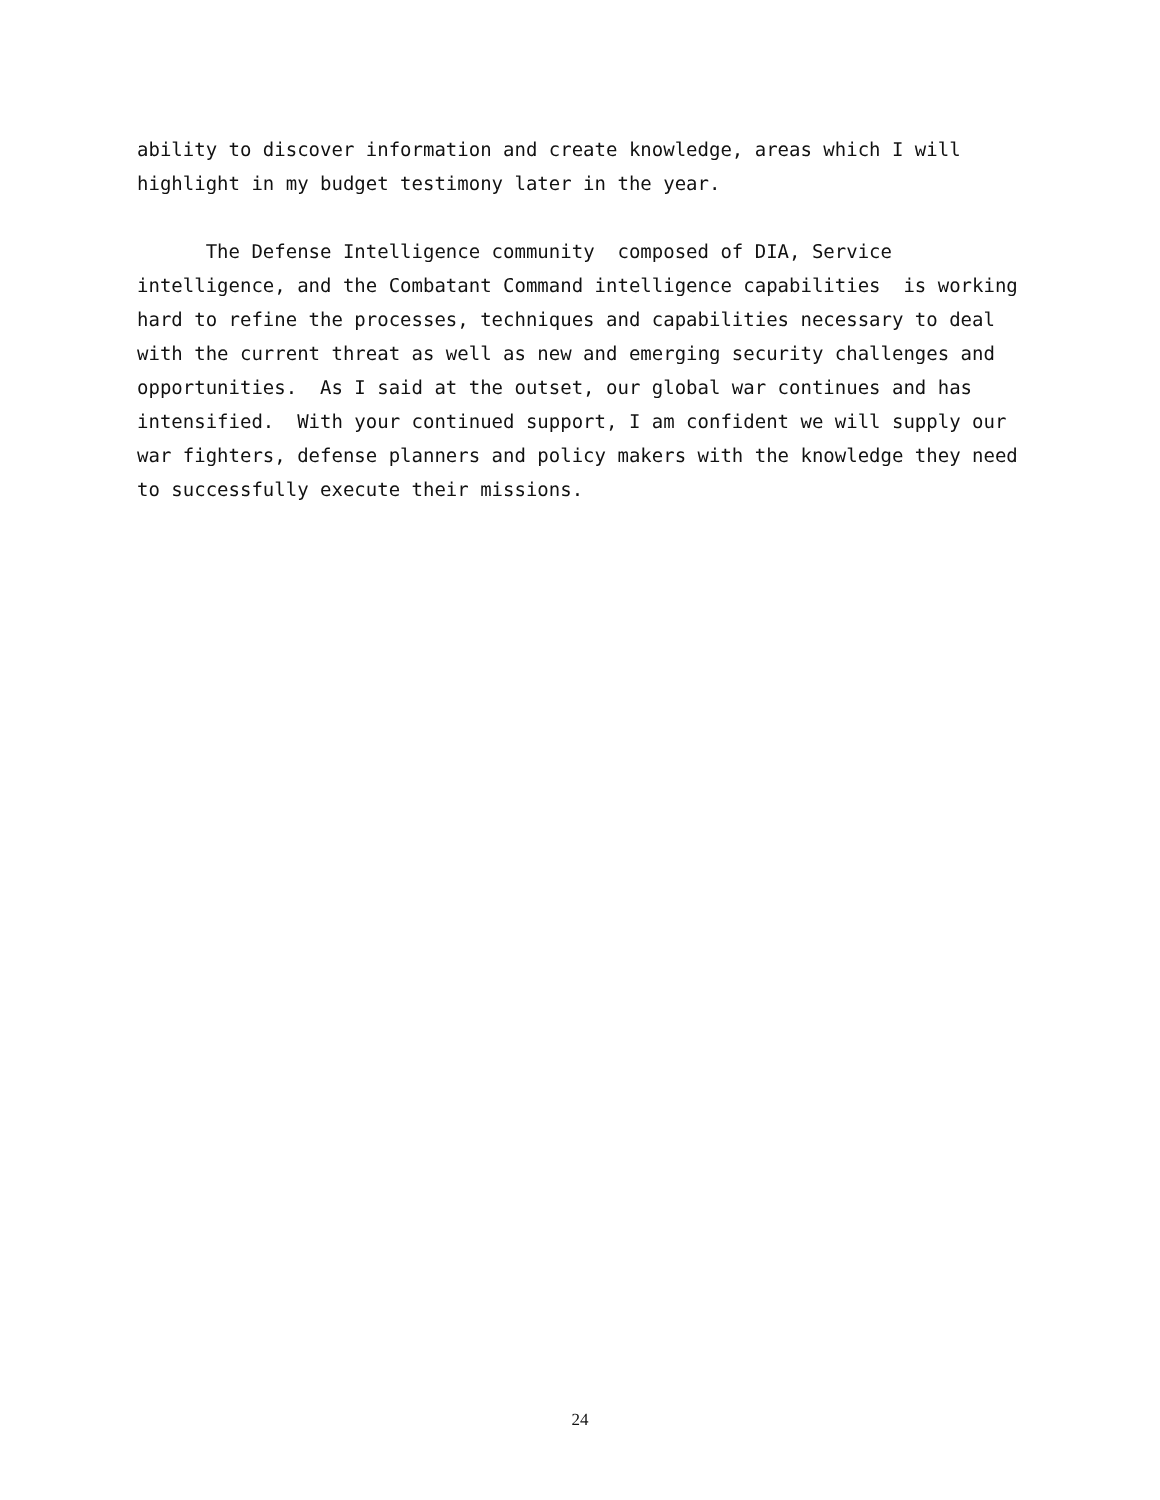ability to discover information and create knowledge, areas which I will highlight in my budget testimony later in the year.
The Defense Intelligence community composed of DIA, Service intelligence, and the Combatant Command intelligence capabilities is working hard to refine the processes, techniques and capabilities necessary to deal with the current threat as well as new and emerging security challenges and opportunities. As I said at the outset, our global war continues and has intensified. With your continued support, I am confident we will supply our war fighters, defense planners and policy makers with the knowledge they need to successfully execute their missions.
24